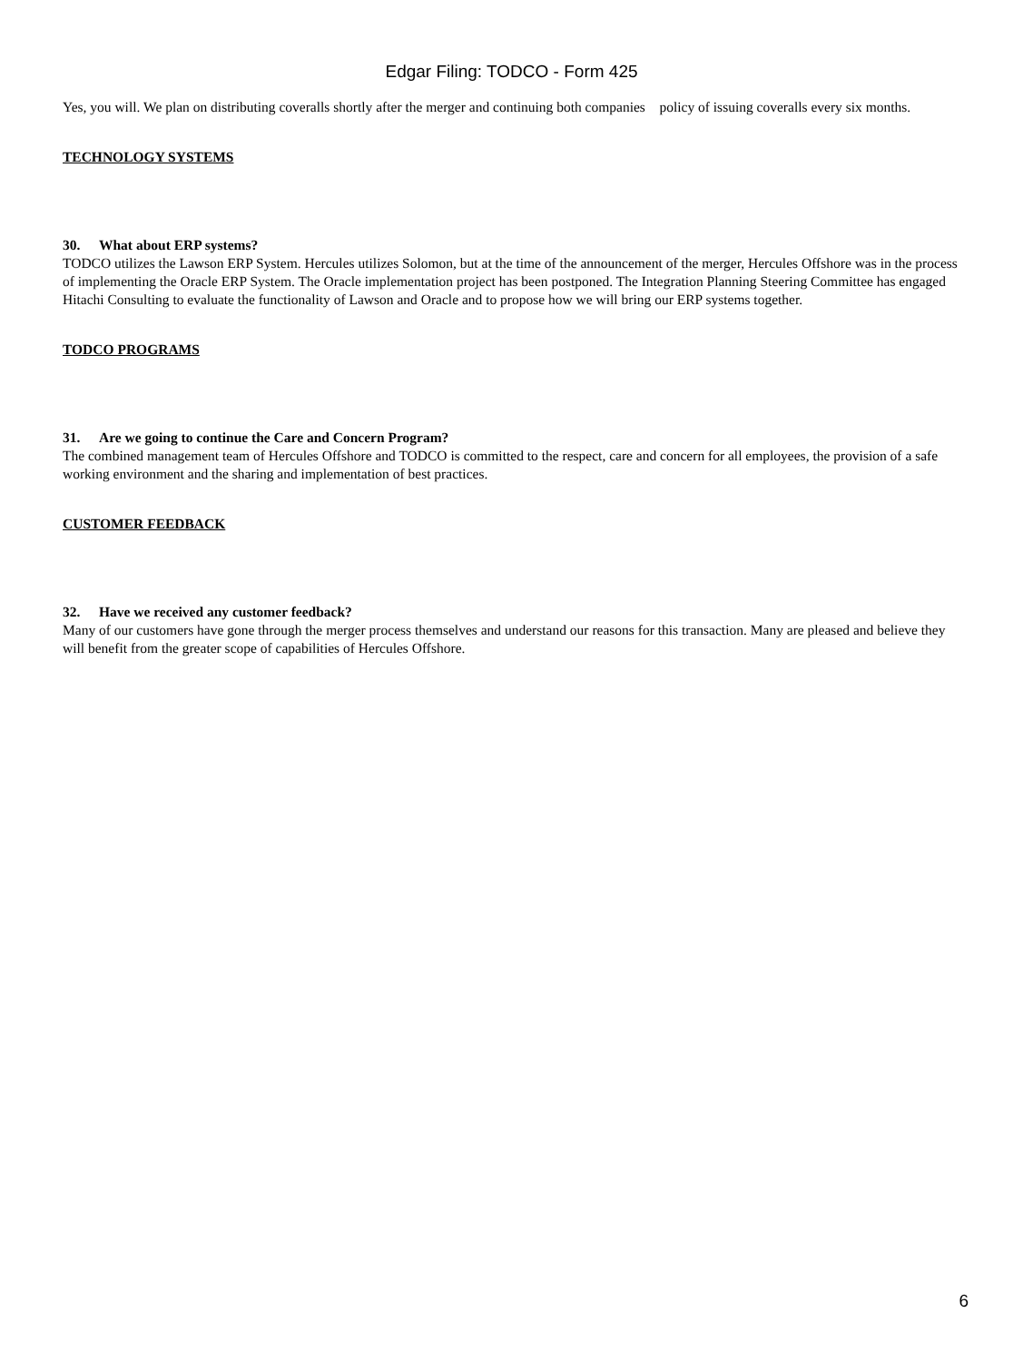Edgar Filing: TODCO - Form 425
Yes, you will. We plan on distributing coveralls shortly after the merger and continuing both companies policy of issuing coveralls every six months.
TECHNOLOGY SYSTEMS
30. What about ERP systems?
TODCO utilizes the Lawson ERP System. Hercules utilizes Solomon, but at the time of the announcement of the merger, Hercules Offshore was in the process of implementing the Oracle ERP System. The Oracle implementation project has been postponed. The Integration Planning Steering Committee has engaged Hitachi Consulting to evaluate the functionality of Lawson and Oracle and to propose how we will bring our ERP systems together.
TODCO PROGRAMS
31. Are we going to continue the Care and Concern Program?
The combined management team of Hercules Offshore and TODCO is committed to the respect, care and concern for all employees, the provision of a safe working environment and the sharing and implementation of best practices.
CUSTOMER FEEDBACK
32. Have we received any customer feedback?
Many of our customers have gone through the merger process themselves and understand our reasons for this transaction. Many are pleased and believe they will benefit from the greater scope of capabilities of Hercules Offshore.
6